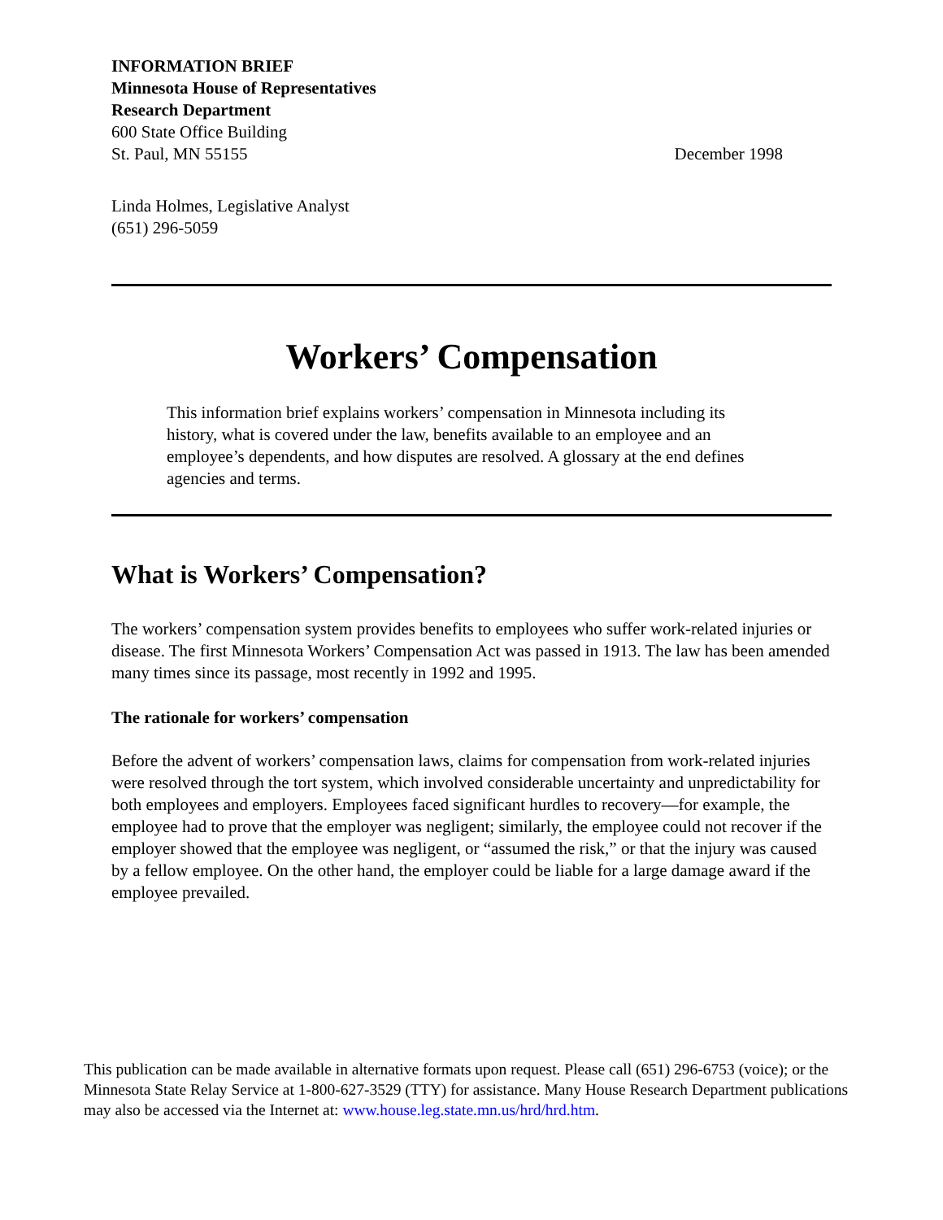INFORMATION BRIEF
Minnesota House of Representatives
Research Department
600 State Office Building
St. Paul, MN 55155
December 1998
Linda Holmes, Legislative Analyst
(651) 296-5059
Workers’ Compensation
This information brief explains workers’ compensation in Minnesota including its history, what is covered under the law, benefits available to an employee and an employee’s dependents, and how disputes are resolved. A glossary at the end defines agencies and terms.
What is Workers’ Compensation?
The workers’ compensation system provides benefits to employees who suffer work-related injuries or disease. The first Minnesota Workers’ Compensation Act was passed in 1913. The law has been amended many times since its passage, most recently in 1992 and 1995.
The rationale for workers’ compensation
Before the advent of workers’ compensation laws, claims for compensation from work-related injuries were resolved through the tort system, which involved considerable uncertainty and unpredictability for both employees and employers. Employees faced significant hurdles to recovery—for example, the employee had to prove that the employer was negligent; similarly, the employee could not recover if the employer showed that the employee was negligent, or “assumed the risk,” or that the injury was caused by a fellow employee. On the other hand, the employer could be liable for a large damage award if the employee prevailed.
This publication can be made available in alternative formats upon request. Please call (651) 296-6753 (voice); or the Minnesota State Relay Service at 1-800-627-3529 (TTY) for assistance. Many House Research Department publications may also be accessed via the Internet at: www.house.leg.state.mn.us/hrd/hrd.htm.